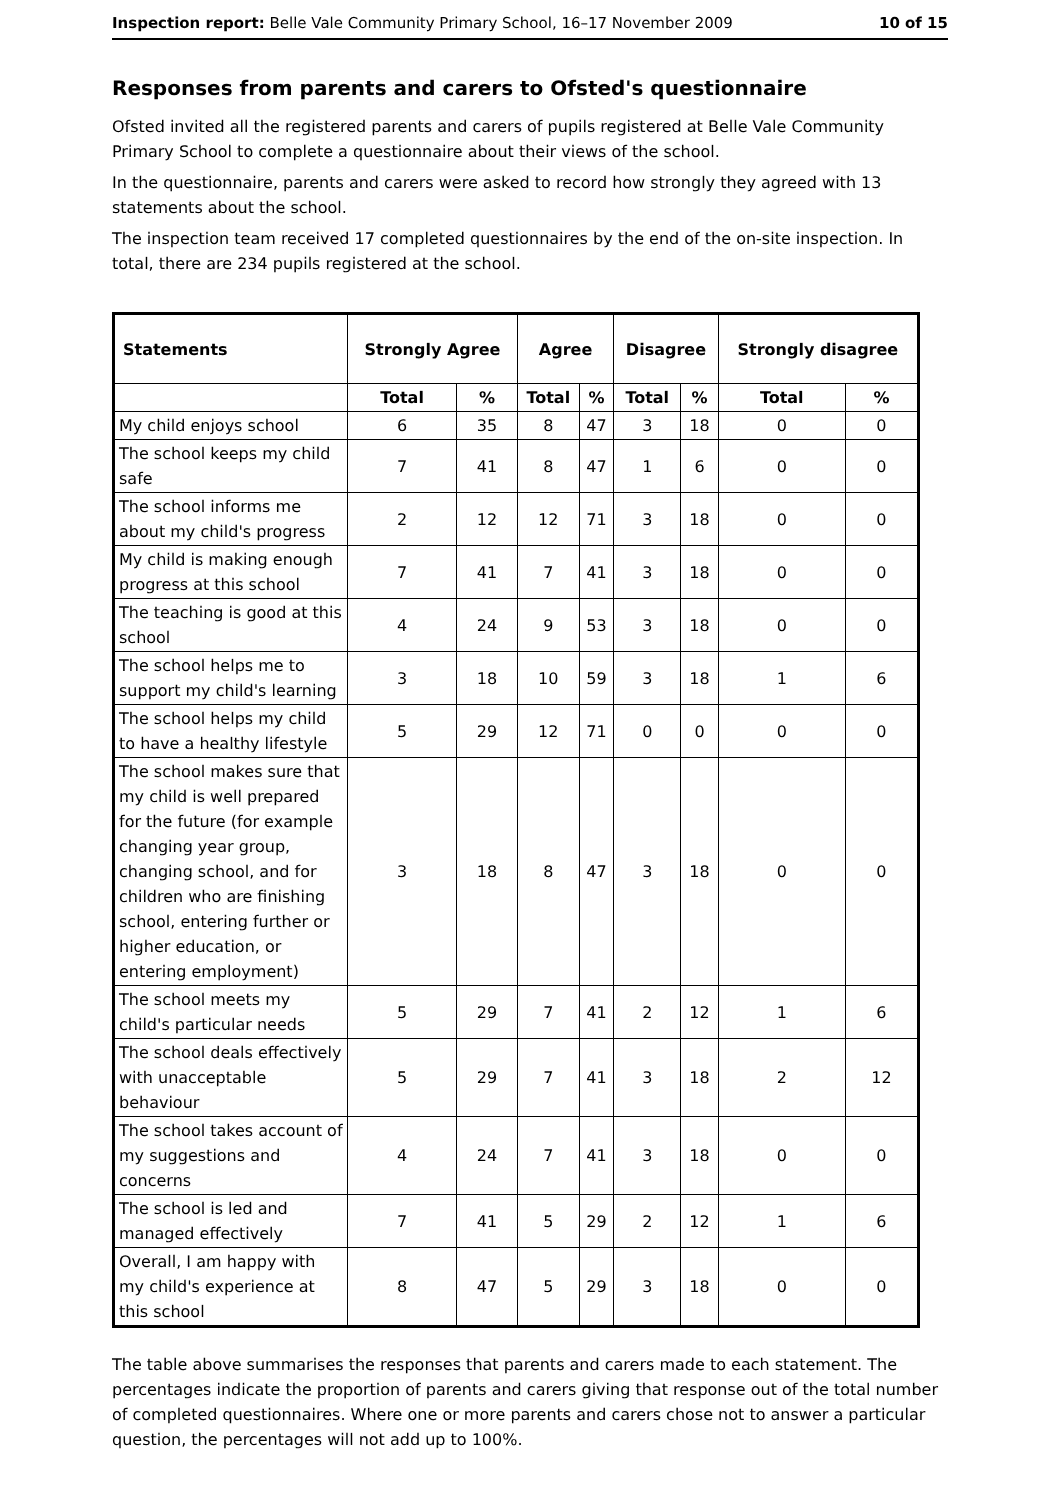Inspection report: Belle Vale Community Primary School, 16–17 November 2009 10 of 15
Responses from parents and carers to Ofsted's questionnaire
Ofsted invited all the registered parents and carers of pupils registered at Belle Vale Community Primary School to complete a questionnaire about their views of the school.
In the questionnaire, parents and carers were asked to record how strongly they agreed with 13 statements about the school.
The inspection team received 17 completed questionnaires by the end of the on-site inspection. In total, there are 234 pupils registered at the school.
| Statements | Strongly Agree | | Agree | | Disagree | | Strongly disagree | |
| --- | --- | --- | --- | --- | --- | --- | --- | --- |
| | Total | % | Total | % | Total | % | Total | % |
| My child enjoys school | 6 | 35 | 8 | 47 | 3 | 18 | 0 | 0 |
| The school keeps my child safe | 7 | 41 | 8 | 47 | 1 | 6 | 0 | 0 |
| The school informs me about my child's progress | 2 | 12 | 12 | 71 | 3 | 18 | 0 | 0 |
| My child is making enough progress at this school | 7 | 41 | 7 | 41 | 3 | 18 | 0 | 0 |
| The teaching is good at this school | 4 | 24 | 9 | 53 | 3 | 18 | 0 | 0 |
| The school helps me to support my child's learning | 3 | 18 | 10 | 59 | 3 | 18 | 1 | 6 |
| The school helps my child to have a healthy lifestyle | 5 | 29 | 12 | 71 | 0 | 0 | 0 | 0 |
| The school makes sure that my child is well prepared for the future (for example changing year group, changing school, and for children who are finishing school, entering further or higher education, or entering employment) | 3 | 18 | 8 | 47 | 3 | 18 | 0 | 0 |
| The school meets my child's particular needs | 5 | 29 | 7 | 41 | 2 | 12 | 1 | 6 |
| The school deals effectively with unacceptable behaviour | 5 | 29 | 7 | 41 | 3 | 18 | 2 | 12 |
| The school takes account of my suggestions and concerns | 4 | 24 | 7 | 41 | 3 | 18 | 0 | 0 |
| The school is led and managed effectively | 7 | 41 | 5 | 29 | 2 | 12 | 1 | 6 |
| Overall, I am happy with my child's experience at this school | 8 | 47 | 5 | 29 | 3 | 18 | 0 | 0 |
The table above summarises the responses that parents and carers made to each statement. The percentages indicate the proportion of parents and carers giving that response out of the total number of completed questionnaires. Where one or more parents and carers chose not to answer a particular question, the percentages will not add up to 100%.